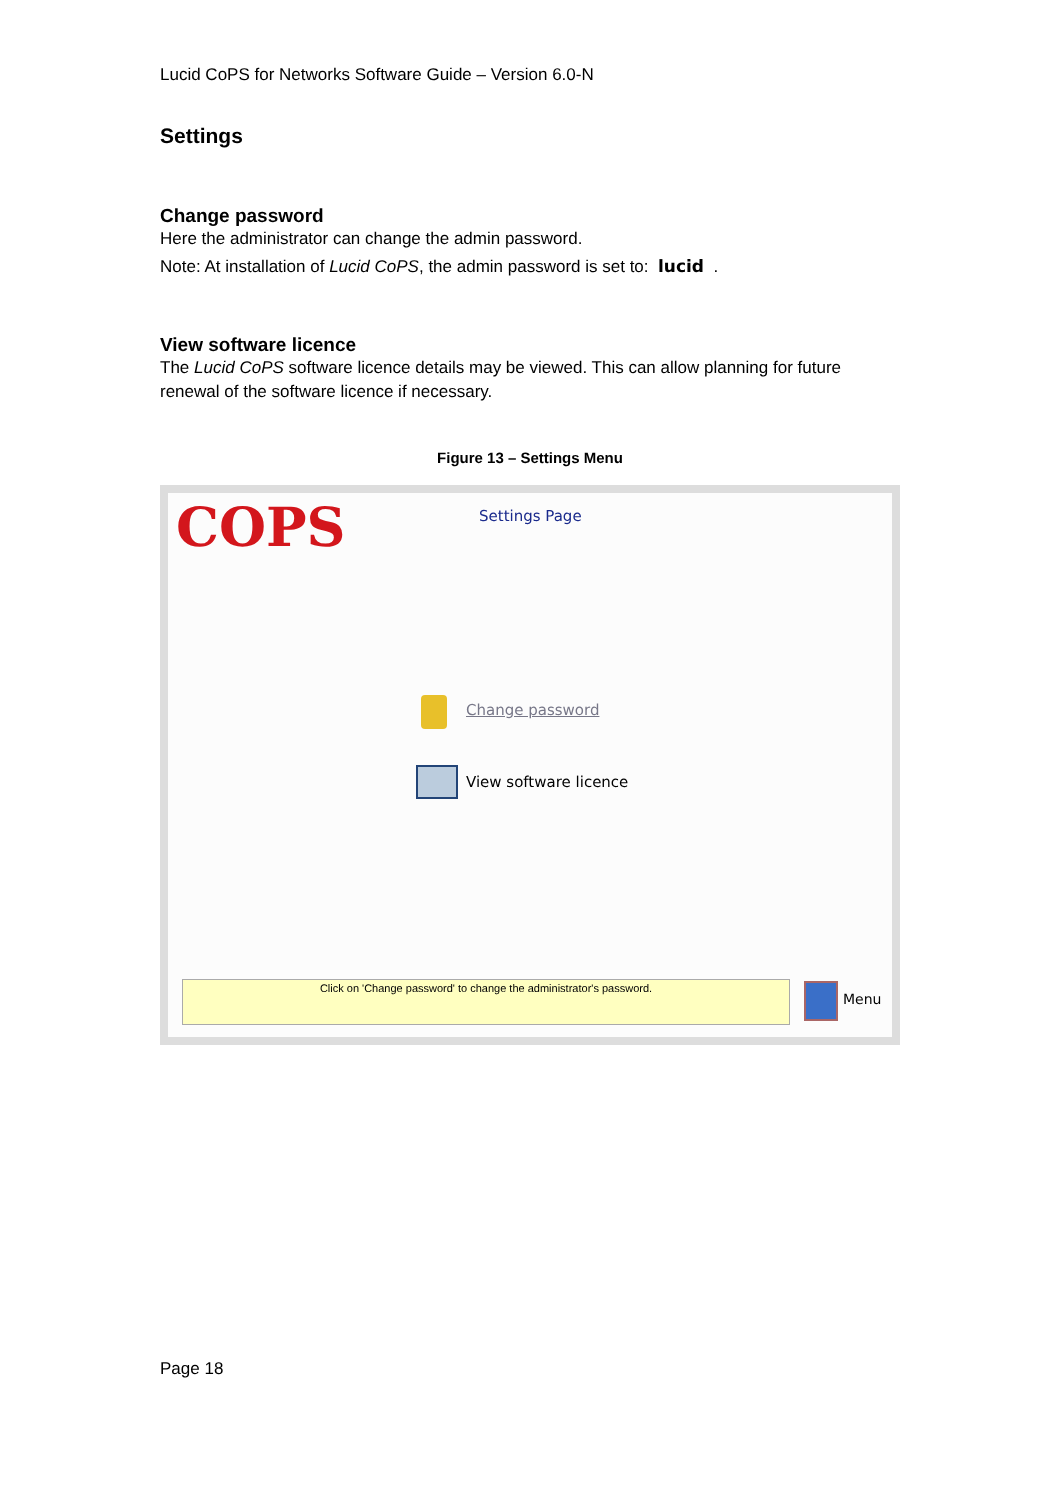Lucid CoPS for Networks Software Guide – Version 6.0-N
Settings
Change password
Here the administrator can change the admin password.
Note: At installation of Lucid CoPS, the admin password is set to: lucid .
View software licence
The Lucid CoPS software licence details may be viewed. This can allow planning for future renewal of the software licence if necessary.
Figure 13 – Settings Menu
COPS Settings Page
Change password
View software licence
Click on 'Change password' to change the administrator's password.
Menu
Page 18